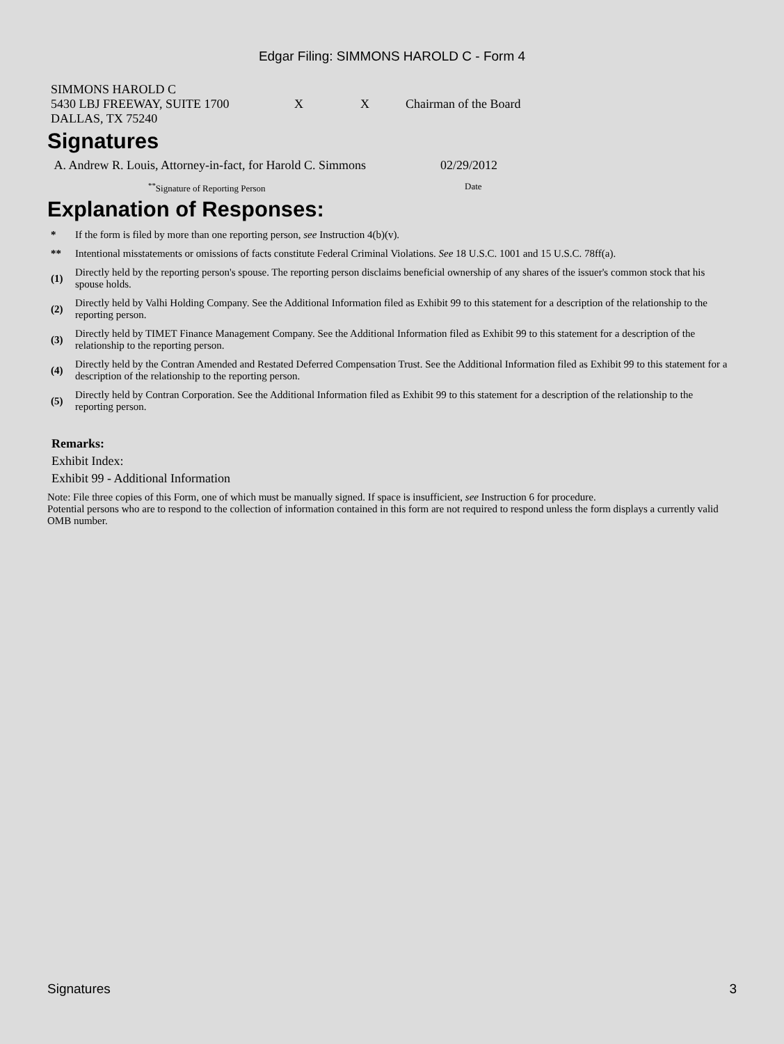Edgar Filing: SIMMONS HAROLD C - Form 4
| SIMMONS HAROLD C 5430 LBJ FREEWAY, SUITE 1700 DALLAS, TX 75240 | X | X | Chairman of the Board |
Signatures
| A. Andrew R. Louis, Attorney-in-fact, for Harold C. Simmons | 02/29/2012 |
| <sup>**</sup> Signature of Reporting Person | Date |
Explanation of Responses:
| * | If the form is filed by more than one reporting person, see Instruction 4(b)(v). |
| ** | Intentional misstatements or omissions of facts constitute Federal Criminal Violations. See 18 U.S.C. 1001 and 15 U.S.C. 78ff(a). |
| (1) | Directly held by the reporting person's spouse. The reporting person disclaims beneficial ownership of any shares of the issuer's common stock that his spouse holds. |
| (2) | Directly held by Valhi Holding Company. See the Additional Information filed as Exhibit 99 to this statement for a description of the relationship to the reporting person. |
| (3) | Directly held by TIMET Finance Management Company. See the Additional Information filed as Exhibit 99 to this statement for a description of the relationship to the reporting person. |
| (4) | Directly held by the Contran Amended and Restated Deferred Compensation Trust. See the Additional Information filed as Exhibit 99 to this statement for a description of the relationship to the reporting person. |
| (5) | Directly held by Contran Corporation. See the Additional Information filed as Exhibit 99 to this statement for a description of the relationship to the reporting person. |
Remarks:
Exhibit Index:
Exhibit 99 - Additional Information
Note: File three copies of this Form, one of which must be manually signed. If space is insufficient, see Instruction 6 for procedure.
Potential persons who are to respond to the collection of information contained in this form are not required to respond unless the form displays a currently valid OMB number.
Signatures 3